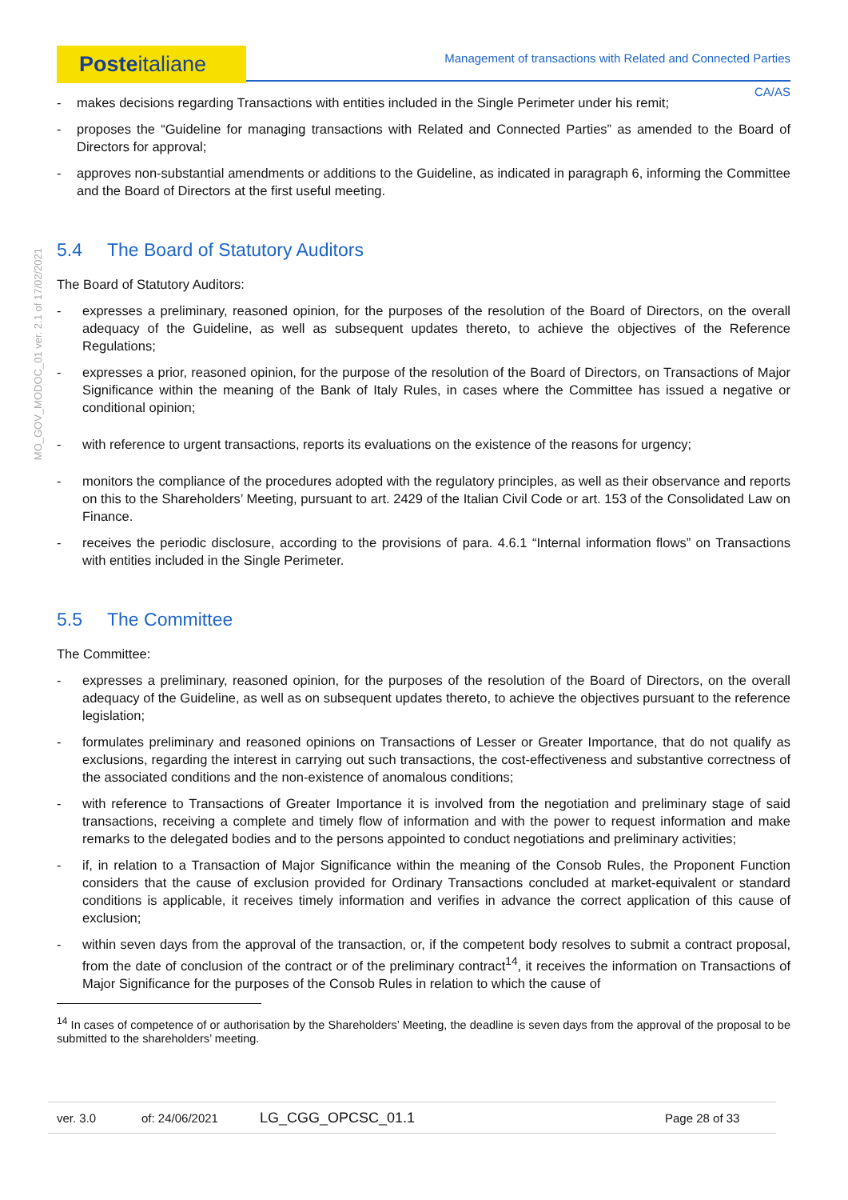Posteitaliane
Management of transactions with Related and Connected Parties
CA/AS
MO_GOV_MODOC_01 ver. 2.1 of 17/02/2021
- makes decisions regarding Transactions with entities included in the Single Perimeter under his remit;
- proposes the “Guideline for managing transactions with Related and Connected Parties” as amended to the Board of Directors for approval;
- approves non-substantial amendments or additions to the Guideline, as indicated in paragraph 6, informing the Committee and the Board of Directors at the first useful meeting.
5.4 The Board of Statutory Auditors
The Board of Statutory Auditors:
- expresses a preliminary, reasoned opinion, for the purposes of the resolution of the Board of Directors, on the overall adequacy of the Guideline, as well as subsequent updates thereto, to achieve the objectives of the Reference Regulations;
- expresses a prior, reasoned opinion, for the purpose of the resolution of the Board of Directors, on Transactions of Major Significance within the meaning of the Bank of Italy Rules, in cases where the Committee has issued a negative or conditional opinion;
- with reference to urgent transactions, reports its evaluations on the existence of the reasons for urgency;
- monitors the compliance of the procedures adopted with the regulatory principles, as well as their observance and reports on this to the Shareholders’ Meeting, pursuant to art. 2429 of the Italian Civil Code or art. 153 of the Consolidated Law on Finance.
- receives the periodic disclosure, according to the provisions of para. 4.6.1 “Internal information flows” on Transactions with entities included in the Single Perimeter.
5.5 The Committee
The Committee:
- expresses a preliminary, reasoned opinion, for the purposes of the resolution of the Board of Directors, on the overall adequacy of the Guideline, as well as on subsequent updates thereto, to achieve the objectives pursuant to the reference legislation;
- formulates preliminary and reasoned opinions on Transactions of Lesser or Greater Importance, that do not qualify as exclusions, regarding the interest in carrying out such transactions, the cost-effectiveness and substantive correctness of the associated conditions and the non-existence of anomalous conditions;
- with reference to Transactions of Greater Importance it is involved from the negotiation and preliminary stage of said transactions, receiving a complete and timely flow of information and with the power to request information and make remarks to the delegated bodies and to the persons appointed to conduct negotiations and preliminary activities;
- if, in relation to a Transaction of Major Significance within the meaning of the Consob Rules, the Proponent Function considers that the cause of exclusion provided for Ordinary Transactions concluded at market-equivalent or standard conditions is applicable, it receives timely information and verifies in advance the correct application of this cause of exclusion;
- within seven days from the approval of the transaction, or, if the competent body resolves to submit a contract proposal, from the date of conclusion of the contract or of the preliminary contract<sup>14</sup>, it receives the information on Transactions of Major Significance for the purposes of the Consob Rules in relation to which the cause of
<sup>14</sup> In cases of competence of or authorisation by the Shareholders’ Meeting, the deadline is seven days from the approval of the proposal to be submitted to the shareholders’ meeting.
ver. 3.0 of: 24/06/2021 LG_CGG_OPCSC_01.1 Page 28 of 33